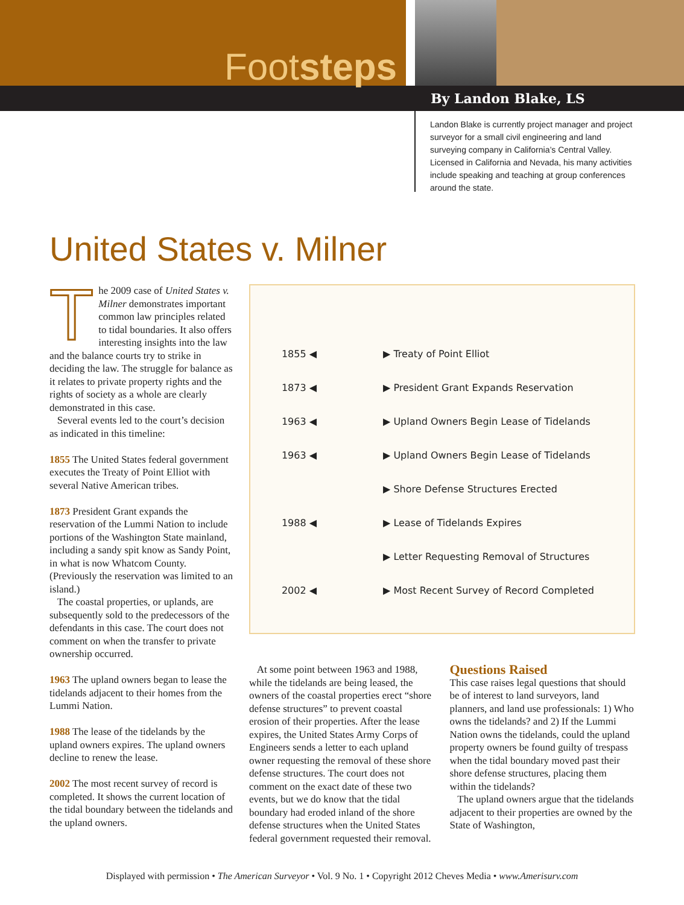Footsteps
By Landon Blake, LS
Landon Blake is currently project manager and project surveyor for a small civil engineering and land surveying company in California’s Central Valley. Licensed in California and Nevada, his many activities include speaking and teaching at group conferences around the state.
United States v. Milner
The 2009 case of United States v. Milner demonstrates important common law principles related to tidal boundaries. It also offers interesting insights into the law and the balance courts try to strike in deciding the law. The struggle for balance as it relates to private property rights and the rights of society as a whole are clearly demonstrated in this case.
Several events led to the court’s decision as indicated in this timeline:
1855 The United States federal government executes the Treaty of Point Elliot with several Native American tribes.
1873 President Grant expands the reservation of the Lummi Nation to include portions of the Washington State mainland, including a sandy spit know as Sandy Point, in what is now Whatcom County. (Previously the reservation was limited to an island.)
The coastal properties, or uplands, are subsequently sold to the predecessors of the defendants in this case. The court does not comment on when the transfer to private ownership occurred.
1963 The upland owners began to lease the tidelands adjacent to their homes from the Lummi Nation.
1988 The lease of the tidelands by the upland owners expires. The upland owners decline to renew the lease.
2002 The most recent survey of record is completed. It shows the current location of the tidal boundary between the tidelands and the upland owners.
1855 ◀ ▶ Treaty of Point Elliot
1873 ◀ ▶ President Grant Expands Reservation
1963 ◀ ▶ Upland Owners Begin Lease of Tidelands
1963 ◀ ▶ Upland Owners Begin Lease of Tidelands
▶ Shore Defense Structures Erected
1988 ◀ ▶ Lease of Tidelands Expires
▶ Letter Requesting Removal of Structures
2002 ◀ ▶ Most Recent Survey of Record Completed
At some point between 1963 and 1988, while the tidelands are being leased, the owners of the coastal properties erect “shore defense structures” to prevent coastal erosion of their properties. After the lease expires, the United States Army Corps of Engineers sends a letter to each upland owner requesting the removal of these shore defense structures. The court does not comment on the exact date of these two events, but we do know that the tidal boundary had eroded inland of the shore defense structures when the United States federal government requested their removal.
Questions Raised
This case raises legal questions that should be of interest to land surveyors, land planners, and land use professionals: 1) Who owns the tidelands? and 2) If the Lummi Nation owns the tidelands, could the upland property owners be found guilty of trespass when the tidal boundary moved past their shore defense structures, placing them within the tidelands?
The upland owners argue that the tidelands adjacent to their properties are owned by the State of Washington,
Displayed with permission • The American Surveyor • Vol. 9 No. 1 • Copyright 2012 Cheves Media • www.Amerisurv.com